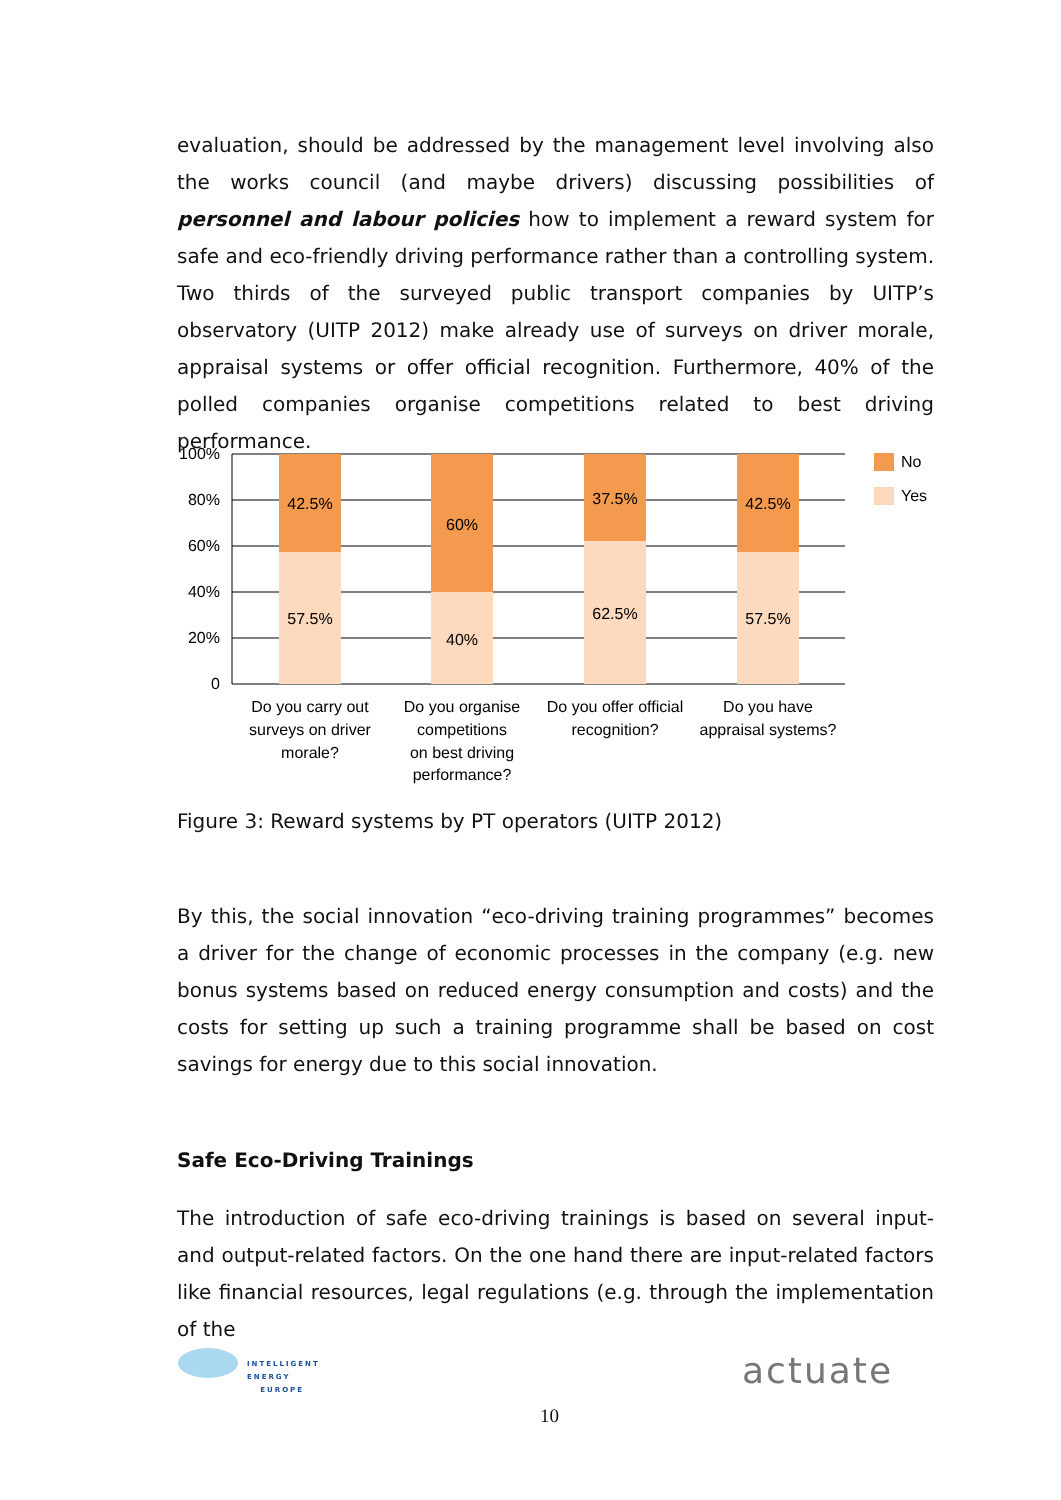evaluation, should be addressed by the management level involving also the works council (and maybe drivers) discussing possibilities of personnel and labour policies how to implement a reward system for safe and eco-friendly driving performance rather than a controlling system. Two thirds of the surveyed public transport companies by UITP’s observatory (UITP 2012) make already use of surveys on driver morale, appraisal systems or offer official recognition. Furthermore, 40% of the polled companies organise competitions related to best driving performance.
100%
80%
60%
40%
20%
0
42.5%
57.5%
60%
40%
37.5%
62.5%
42.5%
57.5%
Do you carry out
surveys on driver
morale?
Do you organise
competitions
on best driving
performance?
Do you offer official
recognition?
Do you have
appraisal systems?
No
Yes
Figure 3: Reward systems by PT operators (UITP 2012)
By this, the social innovation “eco-driving training programmes” becomes a driver for the change of economic processes in the company (e.g. new bonus systems based on reduced energy consumption and costs) and the costs for setting up such a training programme shall be based on cost savings for energy due to this social innovation.
Safe Eco-Driving Trainings
The introduction of safe eco-driving trainings is based on several input- and output-related factors. On the one hand there are input-related factors like financial resources, legal regulations (e.g. through the implementation of the
INTELLIGENT
ENERGY
EUROPE
10
actuate